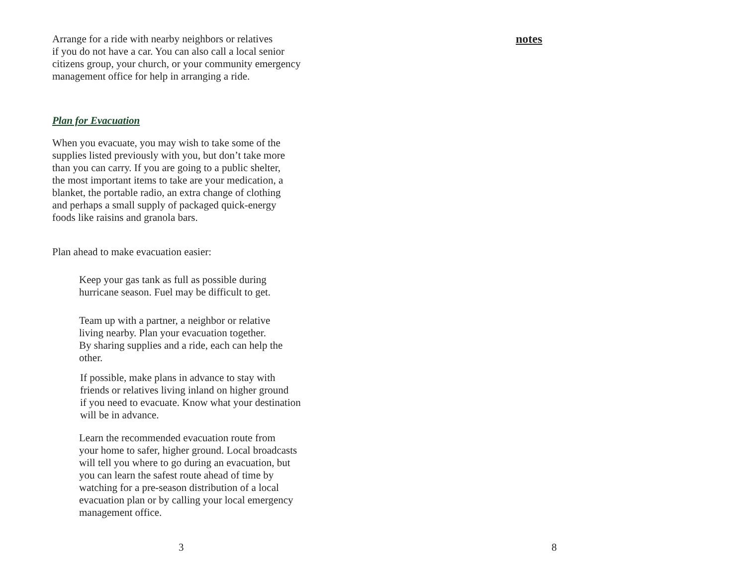Arrange for a ride with nearby neighbors or relatives
if you do not have a car. You can also call a local senior
citizens group, your church, or your community emergency
management office for help in arranging a ride.
Plan for Evacuation
When you evacuate, you may wish to take some of the
supplies listed previously with you, but don’t take more
than you can carry. If you are going to a public shelter,
the most important items to take are your medication, a
blanket, the portable radio, an extra change of clothing
and perhaps a small supply of packaged quick-energy
foods like raisins and granola bars.
Plan ahead to make evacuation easier:
Keep your gas tank as full as possible during
hurricane season. Fuel may be difficult to get.
Team up with a partner, a neighbor or relative
living nearby. Plan your evacuation together.
By sharing supplies and a ride, each can help the
other.
If possible, make plans in advance to stay with
friends or relatives living inland on higher ground
if you need to evacuate. Know what your destination
will be in advance.
Learn the recommended evacuation route from
your home to safer, higher ground. Local broadcasts
will tell you where to go during an evacuation, but
you can learn the safest route ahead of time by
watching for a pre-season distribution of a local
evacuation plan or by calling your local emergency
management office.
3
notes
8